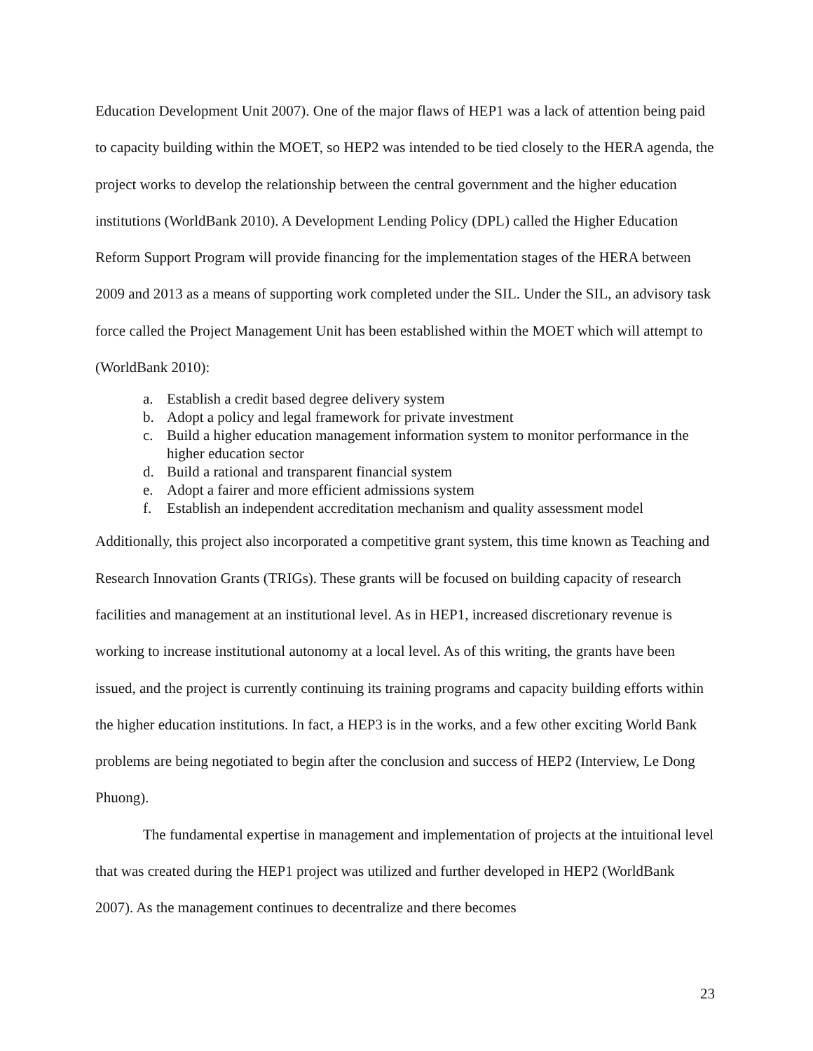Education Development Unit 2007). One of the major flaws of HEP1 was a lack of attention being paid to capacity building within the MOET, so HEP2 was intended to be tied closely to the HERA agenda, the project works to develop the relationship between the central government and the higher education institutions (WorldBank 2010). A Development Lending Policy (DPL) called the Higher Education Reform Support Program will provide financing for the implementation stages of the HERA between 2009 and 2013 as a means of supporting work completed under the SIL. Under the SIL, an advisory task force called the Project Management Unit has been established within the MOET which will attempt to (WorldBank 2010):
a. Establish a credit based degree delivery system
b. Adopt a policy and legal framework for private investment
c. Build a higher education management information system to monitor performance in the higher education sector
d. Build a rational and transparent financial system
e. Adopt a fairer and more efficient admissions system
f. Establish an independent accreditation mechanism and quality assessment model
Additionally, this project also incorporated a competitive grant system, this time known as Teaching and Research Innovation Grants (TRIGs). These grants will be focused on building capacity of research facilities and management at an institutional level. As in HEP1, increased discretionary revenue is working to increase institutional autonomy at a local level. As of this writing, the grants have been issued, and the project is currently continuing its training programs and capacity building efforts within the higher education institutions. In fact, a HEP3 is in the works, and a few other exciting World Bank problems are being negotiated to begin after the conclusion and success of HEP2 (Interview, Le Dong Phuong).
The fundamental expertise in management and implementation of projects at the intuitional level that was created during the HEP1 project was utilized and further developed in HEP2 (WorldBank 2007). As the management continues to decentralize and there becomes
23